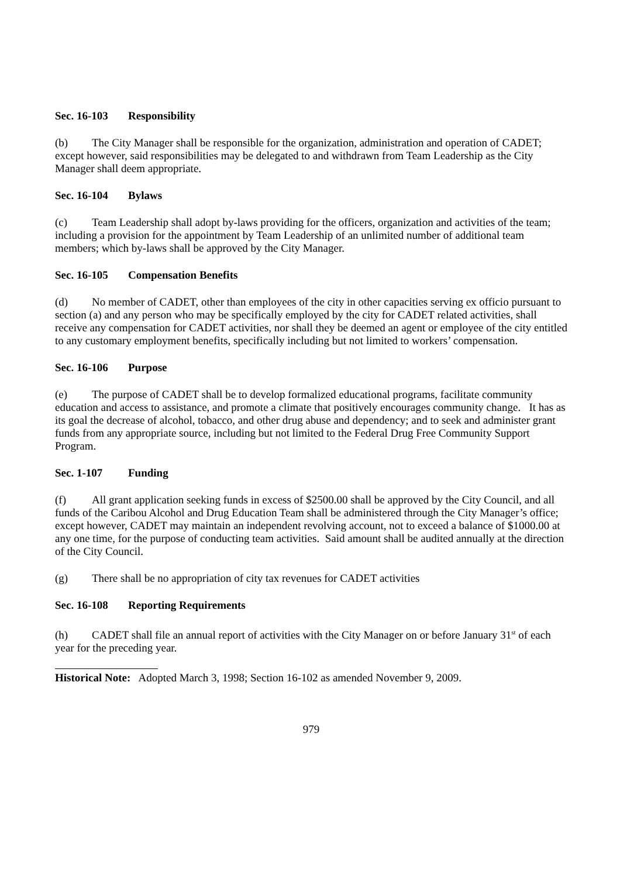Sec. 16-103 Responsibility
(b) The City Manager shall be responsible for the organization, administration and operation of CADET; except however, said responsibilities may be delegated to and withdrawn from Team Leadership as the City Manager shall deem appropriate.
Sec. 16-104 Bylaws
(c) Team Leadership shall adopt by-laws providing for the officers, organization and activities of the team; including a provision for the appointment by Team Leadership of an unlimited number of additional team members; which by-laws shall be approved by the City Manager.
Sec. 16-105 Compensation Benefits
(d) No member of CADET, other than employees of the city in other capacities serving ex officio pursuant to section (a) and any person who may be specifically employed by the city for CADET related activities, shall receive any compensation for CADET activities, nor shall they be deemed an agent or employee of the city entitled to any customary employment benefits, specifically including but not limited to workers’ compensation.
Sec. 16-106 Purpose
(e) The purpose of CADET shall be to develop formalized educational programs, facilitate community education and access to assistance, and promote a climate that positively encourages community change. It has as its goal the decrease of alcohol, tobacco, and other drug abuse and dependency; and to seek and administer grant funds from any appropriate source, including but not limited to the Federal Drug Free Community Support Program.
Sec. 1-107 Funding
(f) All grant application seeking funds in excess of $2500.00 shall be approved by the City Council, and all funds of the Caribou Alcohol and Drug Education Team shall be administered through the City Manager’s office; except however, CADET may maintain an independent revolving account, not to exceed a balance of $1000.00 at any one time, for the purpose of conducting team activities. Said amount shall be audited annually at the direction of the City Council.
(g) There shall be no appropriation of city tax revenues for CADET activities
Sec. 16-108 Reporting Requirements
(h) CADET shall file an annual report of activities with the City Manager on or before January 31<sup>st</sup> of each year for the preceding year.
Historical Note: Adopted March 3, 1998; Section 16-102 as amended November 9, 2009.
979